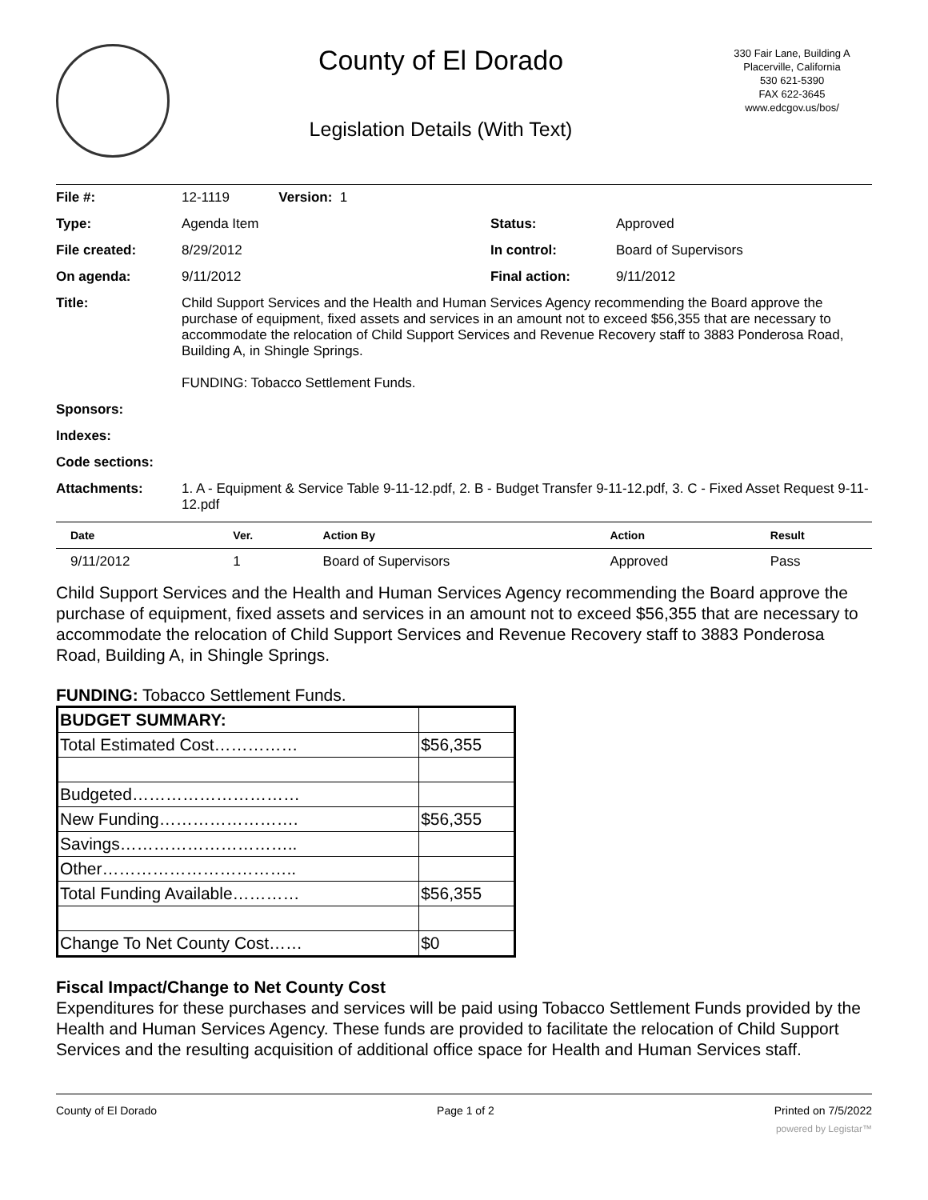County of El Dorado
Legislation Details (With Text)
330 Fair Lane, Building A
Placerville, California
530 621-5390
FAX 622-3645
www.edcgov.us/bos/
| File #: | 12-1119 Version: 1 | | |
| Type: | Agenda Item | Status: | Approved |
| File created: | 8/29/2012 | In control: | Board of Supervisors |
| On agenda: | 9/11/2012 | Final action: | 9/11/2012 |
| Title: | Child Support Services and the Health and Human Services Agency recommending the Board approve the purchase of equipment, fixed assets and services in an amount not to exceed $56,355 that are necessary to accommodate the relocation of Child Support Services and Revenue Recovery staff to 3883 Ponderosa Road, Building A, in Shingle Springs. FUNDING: Tobacco Settlement Funds. | | |
| Sponsors: | | | |
| Indexes: | | | |
| Code sections: | | | |
| Attachments: | 1. A - Equipment & Service Table 9-11-12.pdf, 2. B - Budget Transfer 9-11-12.pdf, 3. C - Fixed Asset Request 9-11-12.pdf | | |
| Date | Ver. | Action By | Action | Result |
| --- | --- | --- | --- | --- |
| 9/11/2012 | 1 | Board of Supervisors | Approved | Pass |
Child Support Services and the Health and Human Services Agency recommending the Board approve the purchase of equipment, fixed assets and services in an amount not to exceed $56,355 that are necessary to accommodate the relocation of Child Support Services and Revenue Recovery staff to 3883 Ponderosa Road, Building A, in Shingle Springs.
FUNDING: Tobacco Settlement Funds.
| BUDGET SUMMARY: | |
| Total Estimated Cost…………… | $56,355 |
| Budgeted………………………… | |
| New Funding……………………. | $56,355 |
| Savings………………………….. | |
| Other…………………………….. | |
| Total Funding Available………… | $56,355 |
| Change To Net County Cost…… | $0 |
Fiscal Impact/Change to Net County Cost
Expenditures for these purchases and services will be paid using Tobacco Settlement Funds provided by the Health and Human Services Agency. These funds are provided to facilitate the relocation of Child Support Services and the resulting acquisition of additional office space for Health and Human Services staff.
County of El Dorado Page 1 of 2 Printed on 7/5/2022
powered by Legistar™